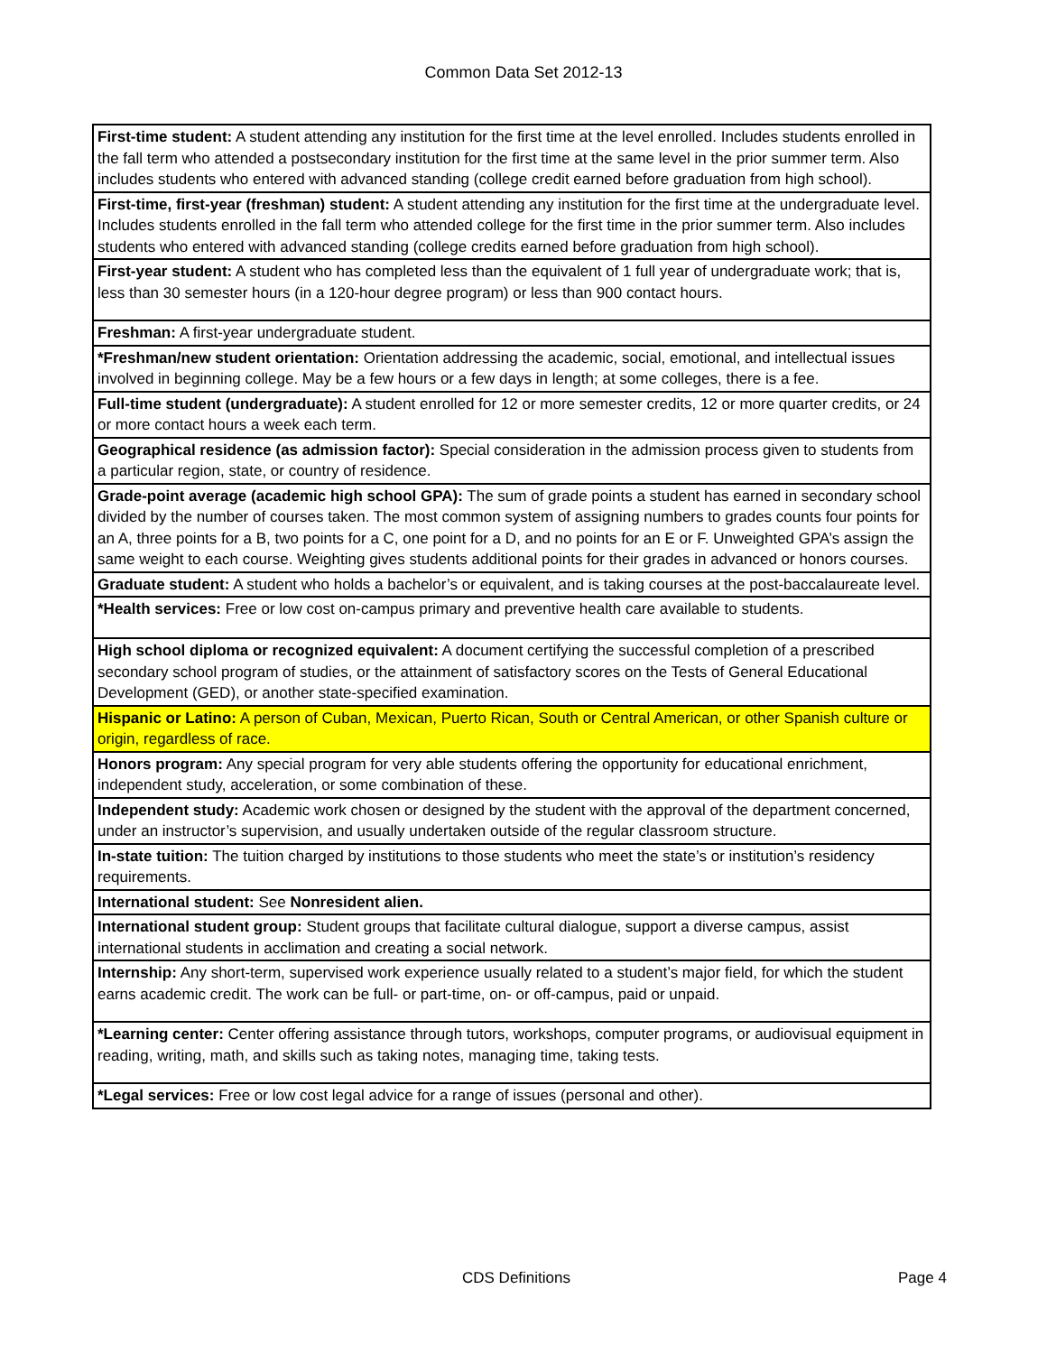Common Data Set 2012-13
| First-time student: A student attending any institution for the first time at the level enrolled. Includes students enrolled in the fall term who attended a postsecondary institution for the first time at the same level in the prior summer term. Also includes students who entered with advanced standing (college credit earned before graduation from high school). |
| First-time, first-year (freshman) student: A student attending any institution for the first time at the undergraduate level. Includes students enrolled in the fall term who attended college for the first time in the prior summer term. Also includes students who entered with advanced standing (college credits earned before graduation from high school). |
| First-year student: A student who has completed less than the equivalent of 1 full year of undergraduate work; that is, less than 30 semester hours (in a 120-hour degree program) or less than 900 contact hours. |
| Freshman: A first-year undergraduate student. |
| *Freshman/new student orientation: Orientation addressing the academic, social, emotional, and intellectual issues involved in beginning college. May be a few hours or a few days in length; at some colleges, there is a fee. |
| Full-time student (undergraduate): A student enrolled for 12 or more semester credits, 12 or more quarter credits, or 24 or more contact hours a week each term. |
| Geographical residence (as admission factor): Special consideration in the admission process given to students from a particular region, state, or country of residence. |
| Grade-point average (academic high school GPA): The sum of grade points a student has earned in secondary school divided by the number of courses taken. The most common system of assigning numbers to grades counts four points for an A, three points for a B, two points for a C, one point for a D, and no points for an E or F. Unweighted GPA’s assign the same weight to each course. Weighting gives students additional points for their grades in advanced or honors courses. |
| Graduate student: A student who holds a bachelor’s or equivalent, and is taking courses at the post-baccalaureate level. |
| *Health services: Free or low cost on-campus primary and preventive health care available to students. |
| High school diploma or recognized equivalent: A document certifying the successful completion of a prescribed secondary school program of studies, or the attainment of satisfactory scores on the Tests of General Educational Development (GED), or another state-specified examination. |
| Hispanic or Latino: A person of Cuban, Mexican, Puerto Rican, South or Central American, or other Spanish culture or origin, regardless of race. |
| Honors program: Any special program for very able students offering the opportunity for educational enrichment, independent study, acceleration, or some combination of these. |
| Independent study: Academic work chosen or designed by the student with the approval of the department concerned, under an instructor’s supervision, and usually undertaken outside of the regular classroom structure. |
| In-state tuition: The tuition charged by institutions to those students who meet the state’s or institution’s residency requirements. |
| International student: See Nonresident alien. |
| International student group: Student groups that facilitate cultural dialogue, support a diverse campus, assist international students in acclimation and creating a social network. |
| Internship: Any short-term, supervised work experience usually related to a student’s major field, for which the student earns academic credit. The work can be full- or part-time, on- or off-campus, paid or unpaid. |
| *Learning center: Center offering assistance through tutors, workshops, computer programs, or audiovisual equipment in reading, writing, math, and skills such as taking notes, managing time, taking tests. |
| *Legal services: Free or low cost legal advice for a range of issues (personal and other). |
CDS Definitions Page 4